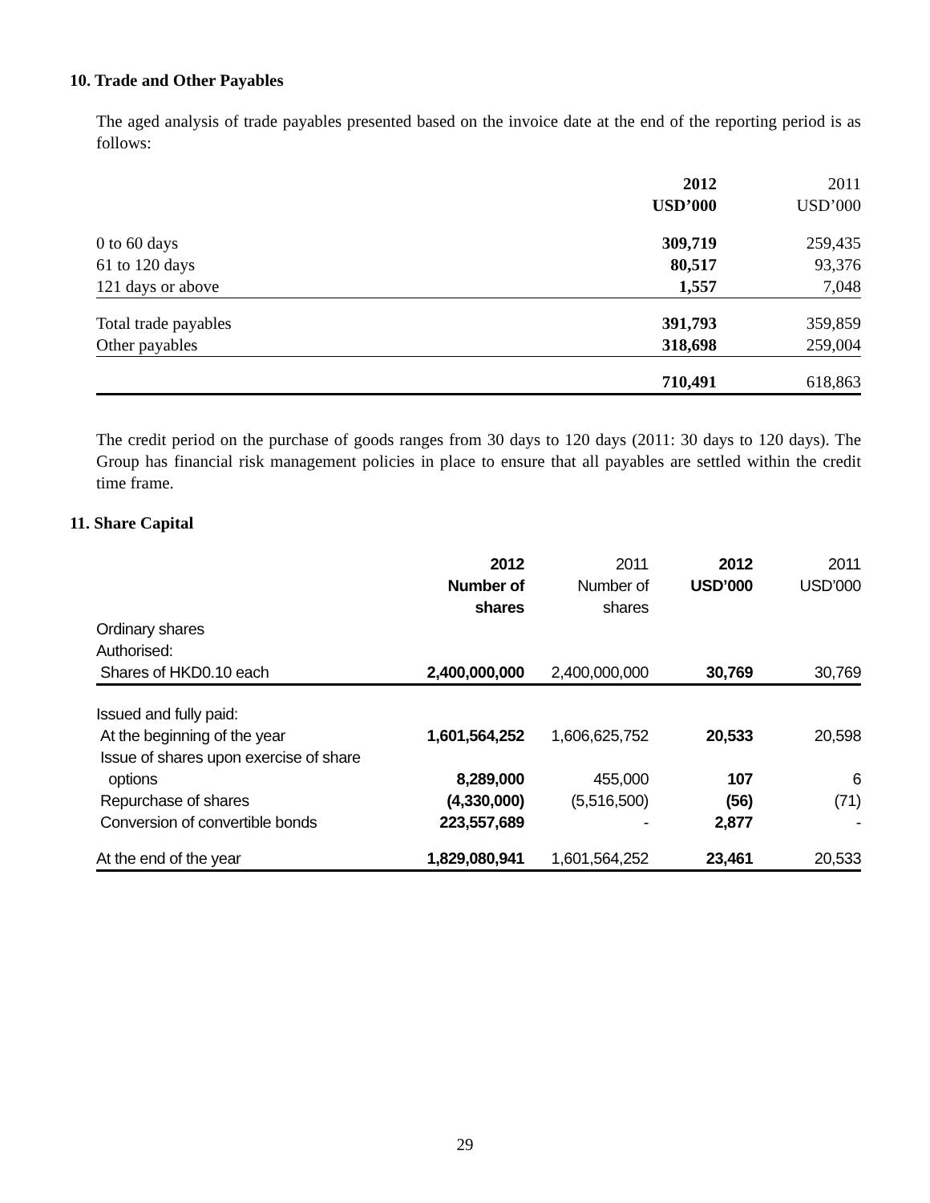10. Trade and Other Payables
The aged analysis of trade payables presented based on the invoice date at the end of the reporting period is as follows:
| | 2012 | 2011 |
| | USD’000 | USD’000 |
| 0 to 60 days | 309,719 | 259,435 |
| 61 to 120 days | 80,517 | 93,376 |
| 121 days or above | 1,557 | 7,048 |
| Total trade payables | 391,793 | 359,859 |
| Other payables | 318,698 | 259,004 |
| | 710,491 | 618,863 |
The credit period on the purchase of goods ranges from 30 days to 120 days (2011: 30 days to 120 days). The Group has financial risk management policies in place to ensure that all payables are settled within the credit time frame.
11. Share Capital
| | 2012 | 2011 | 2012 | 2011 |
| | Number of | Number of | USD’000 | USD’000 |
| | shares | shares | | |
| Ordinary shares | | | | |
| Authorised: | | | | |
| Shares of HKD0.10 each | 2,400,000,000 | 2,400,000,000 | 30,769 | 30,769 |
| Issued and fully paid: | | | | |
| At the beginning of the year | 1,601,564,252 | 1,606,625,752 | 20,533 | 20,598 |
| Issue of shares upon exercise of share | | | | |
| options | 8,289,000 | 455,000 | 107 | 6 |
| Repurchase of shares | (4,330,000) | (5,516,500) | (56) | (71) |
| Conversion of convertible bonds | 223,557,689 | - | 2,877 | - |
| At the end of the year | 1,829,080,941 | 1,601,564,252 | 23,461 | 20,533 |
29